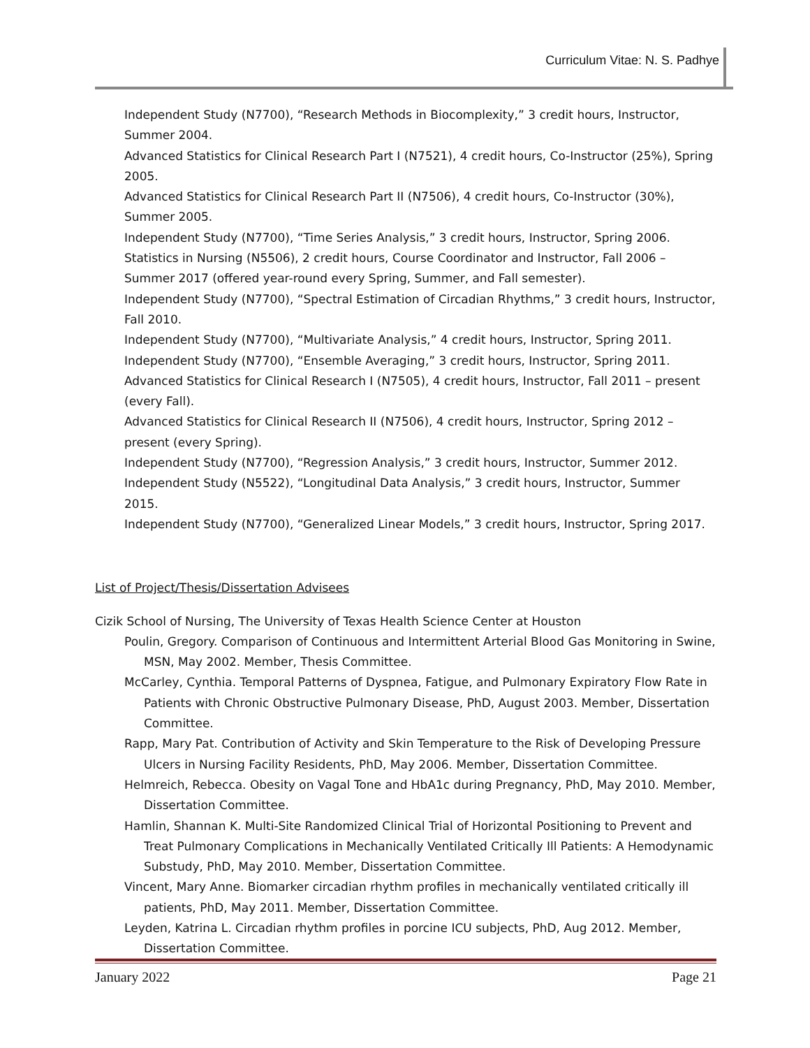Curriculum Vitae: N. S. Padhye
Independent Study (N7700), “Research Methods in Biocomplexity,” 3 credit hours, Instructor, Summer 2004.
Advanced Statistics for Clinical Research Part I (N7521), 4 credit hours, Co-Instructor (25%), Spring 2005.
Advanced Statistics for Clinical Research Part II (N7506), 4 credit hours, Co-Instructor (30%), Summer 2005.
Independent Study (N7700), “Time Series Analysis,” 3 credit hours, Instructor, Spring 2006.
Statistics in Nursing (N5506), 2 credit hours, Course Coordinator and Instructor, Fall 2006 – Summer 2017 (offered year-round every Spring, Summer, and Fall semester).
Independent Study (N7700), “Spectral Estimation of Circadian Rhythms,” 3 credit hours, Instructor, Fall 2010.
Independent Study (N7700), “Multivariate Analysis,” 4 credit hours, Instructor, Spring 2011.
Independent Study (N7700), “Ensemble Averaging,” 3 credit hours, Instructor, Spring 2011.
Advanced Statistics for Clinical Research I (N7505), 4 credit hours, Instructor, Fall 2011 – present (every Fall).
Advanced Statistics for Clinical Research II (N7506), 4 credit hours, Instructor, Spring 2012 – present (every Spring).
Independent Study (N7700), “Regression Analysis,” 3 credit hours, Instructor, Summer 2012.
Independent Study (N5522), “Longitudinal Data Analysis,” 3 credit hours, Instructor, Summer 2015.
Independent Study (N7700), “Generalized Linear Models,” 3 credit hours, Instructor, Spring 2017.
List of Project/Thesis/Dissertation Advisees
Cizik School of Nursing, The University of Texas Health Science Center at Houston
Poulin, Gregory. Comparison of Continuous and Intermittent Arterial Blood Gas Monitoring in Swine, MSN, May 2002. Member, Thesis Committee.
McCarley, Cynthia. Temporal Patterns of Dyspnea, Fatigue, and Pulmonary Expiratory Flow Rate in Patients with Chronic Obstructive Pulmonary Disease, PhD, August 2003. Member, Dissertation Committee.
Rapp, Mary Pat. Contribution of Activity and Skin Temperature to the Risk of Developing Pressure Ulcers in Nursing Facility Residents, PhD, May 2006. Member, Dissertation Committee.
Helmreich, Rebecca. Obesity on Vagal Tone and HbA1c during Pregnancy, PhD, May 2010. Member, Dissertation Committee.
Hamlin, Shannan K. Multi-Site Randomized Clinical Trial of Horizontal Positioning to Prevent and Treat Pulmonary Complications in Mechanically Ventilated Critically Ill Patients: A Hemodynamic Substudy, PhD, May 2010. Member, Dissertation Committee.
Vincent, Mary Anne. Biomarker circadian rhythm profiles in mechanically ventilated critically ill patients, PhD, May 2011. Member, Dissertation Committee.
Leyden, Katrina L. Circadian rhythm profiles in porcine ICU subjects, PhD, Aug 2012. Member, Dissertation Committee.
January 2022 Page 21